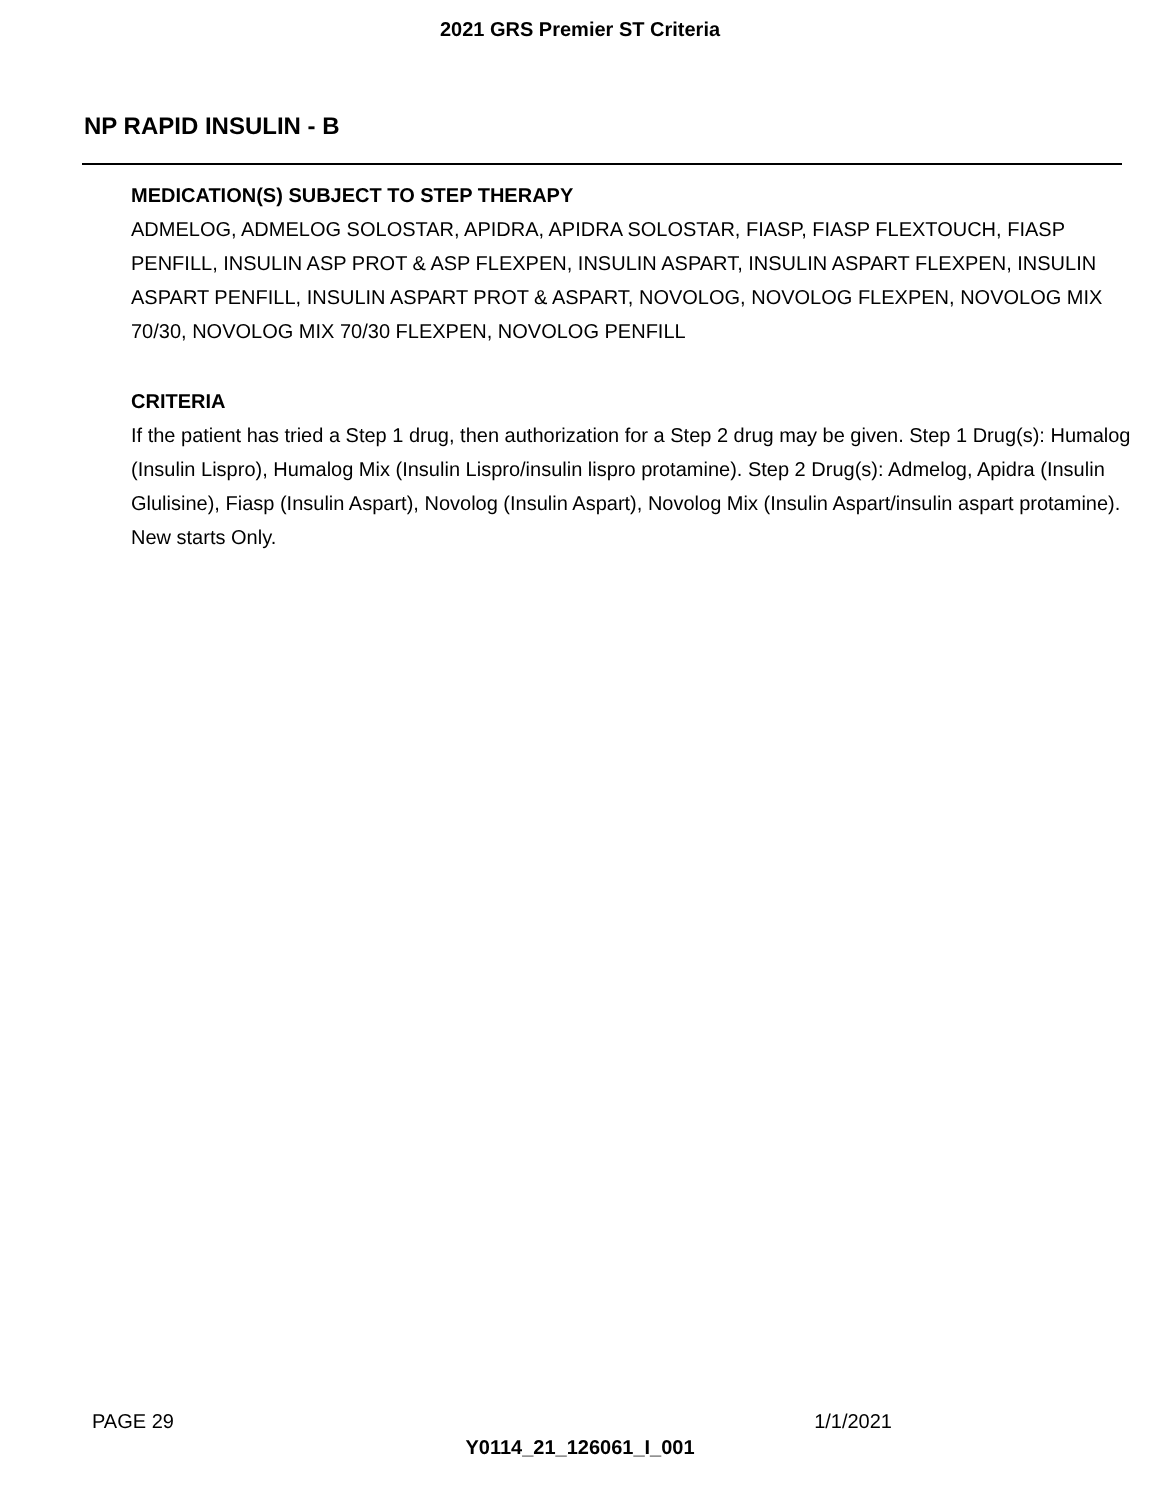2021 GRS Premier ST Criteria
NP RAPID INSULIN - B
MEDICATION(S) SUBJECT TO STEP THERAPY
ADMELOG, ADMELOG SOLOSTAR, APIDRA, APIDRA SOLOSTAR, FIASP, FIASP FLEXTOUCH, FIASP PENFILL, INSULIN ASP PROT & ASP FLEXPEN, INSULIN ASPART, INSULIN ASPART FLEXPEN, INSULIN ASPART PENFILL, INSULIN ASPART PROT & ASPART, NOVOLOG, NOVOLOG FLEXPEN, NOVOLOG MIX 70/30, NOVOLOG MIX 70/30 FLEXPEN, NOVOLOG PENFILL
CRITERIA
If the patient has tried a Step 1 drug, then authorization for a Step 2 drug may be given. Step 1 Drug(s): Humalog (Insulin Lispro), Humalog Mix (Insulin Lispro/insulin lispro protamine). Step 2 Drug(s): Admelog, Apidra (Insulin Glulisine), Fiasp (Insulin Aspart), Novolog (Insulin Aspart), Novolog Mix (Insulin Aspart/insulin aspart protamine). New starts Only.
PAGE 29 1/1/2021
Y0114_21_126061_I_001